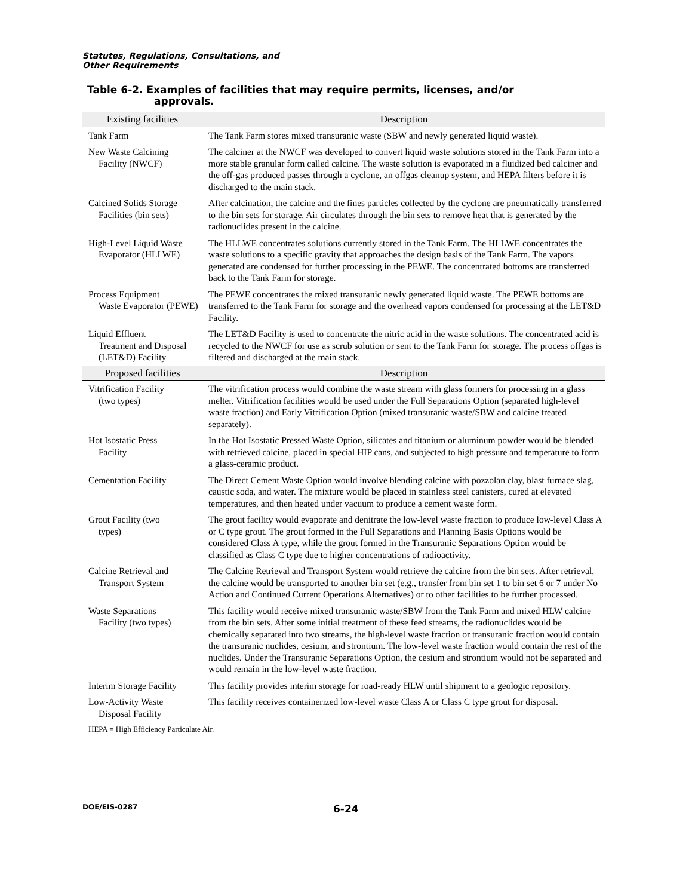Statutes, Regulations, Consultations, and
Other Requirements
Table 6-2. Examples of facilities that may require permits, licenses, and/or
approvals.
| Existing facilities | Description |
| --- | --- |
| Tank Farm | The Tank Farm stores mixed transuranic waste (SBW and newly generated liquid waste). |
| New Waste Calcining Facility (NWCF) | The calciner at the NWCF was developed to convert liquid waste solutions stored in the Tank Farm into a more stable granular form called calcine. The waste solution is evaporated in a fluidized bed calciner and the off-gas produced passes through a cyclone, an offgas cleanup system, and HEPA filters before it is discharged to the main stack. |
| Calcined Solids Storage Facilities (bin sets) | After calcination, the calcine and the fines particles collected by the cyclone are pneumatically transferred to the bin sets for storage. Air circulates through the bin sets to remove heat that is generated by the radionuclides present in the calcine. |
| High-Level Liquid Waste Evaporator (HLLWE) | The HLLWE concentrates solutions currently stored in the Tank Farm. The HLLWE concentrates the waste solutions to a specific gravity that approaches the design basis of the Tank Farm. The vapors generated are condensed for further processing in the PEWE. The concentrated bottoms are transferred back to the Tank Farm for storage. |
| Process Equipment Waste Evaporator (PEWE) | The PEWE concentrates the mixed transuranic newly generated liquid waste. The PEWE bottoms are transferred to the Tank Farm for storage and the overhead vapors condensed for processing at the LET&D Facility. |
| Liquid Effluent Treatment and Disposal (LET&D) Facility | The LET&D Facility is used to concentrate the nitric acid in the waste solutions. The concentrated acid is recycled to the NWCF for use as scrub solution or sent to the Tank Farm for storage. The process offgas is filtered and discharged at the main stack. |
| Proposed facilities | Description |
| Vitrification Facility (two types) | The vitrification process would combine the waste stream with glass formers for processing in a glass melter. Vitrification facilities would be used under the Full Separations Option (separated high-level waste fraction) and Early Vitrification Option (mixed transuranic waste/SBW and calcine treated separately). |
| Hot Isostatic Press Facility | In the Hot Isostatic Pressed Waste Option, silicates and titanium or aluminum powder would be blended with retrieved calcine, placed in special HIP cans, and subjected to high pressure and temperature to form a glass-ceramic product. |
| Cementation Facility | The Direct Cement Waste Option would involve blending calcine with pozzolan clay, blast furnace slag, caustic soda, and water. The mixture would be placed in stainless steel canisters, cured at elevated temperatures, and then heated under vacuum to produce a cement waste form. |
| Grout Facility (two types) | The grout facility would evaporate and denitrate the low-level waste fraction to produce low-level Class A or C type grout. The grout formed in the Full Separations and Planning Basis Options would be considered Class A type, while the grout formed in the Transuranic Separations Option would be classified as Class C type due to higher concentrations of radioactivity. |
| Calcine Retrieval and Transport System | The Calcine Retrieval and Transport System would retrieve the calcine from the bin sets. After retrieval, the calcine would be transported to another bin set (e.g., transfer from bin set 1 to bin set 6 or 7 under No Action and Continued Current Operations Alternatives) or to other facilities to be further processed. |
| Waste Separations Facility (two types) | This facility would receive mixed transuranic waste/SBW from the Tank Farm and mixed HLW calcine from the bin sets. After some initial treatment of these feed streams, the radionuclides would be chemically separated into two streams, the high-level waste fraction or transuranic fraction would contain the transuranic nuclides, cesium, and strontium. The low-level waste fraction would contain the rest of the nuclides. Under the Transuranic Separations Option, the cesium and strontium would not be separated and would remain in the low-level waste fraction. |
| Interim Storage Facility | This facility provides interim storage for road-ready HLW until shipment to a geologic repository. |
| Low-Activity Waste Disposal Facility | This facility receives containerized low-level waste Class A or Class C type grout for disposal. |
| HEPA = High Efficiency Particulate Air. | |
DOE/EIS-0287
6-24